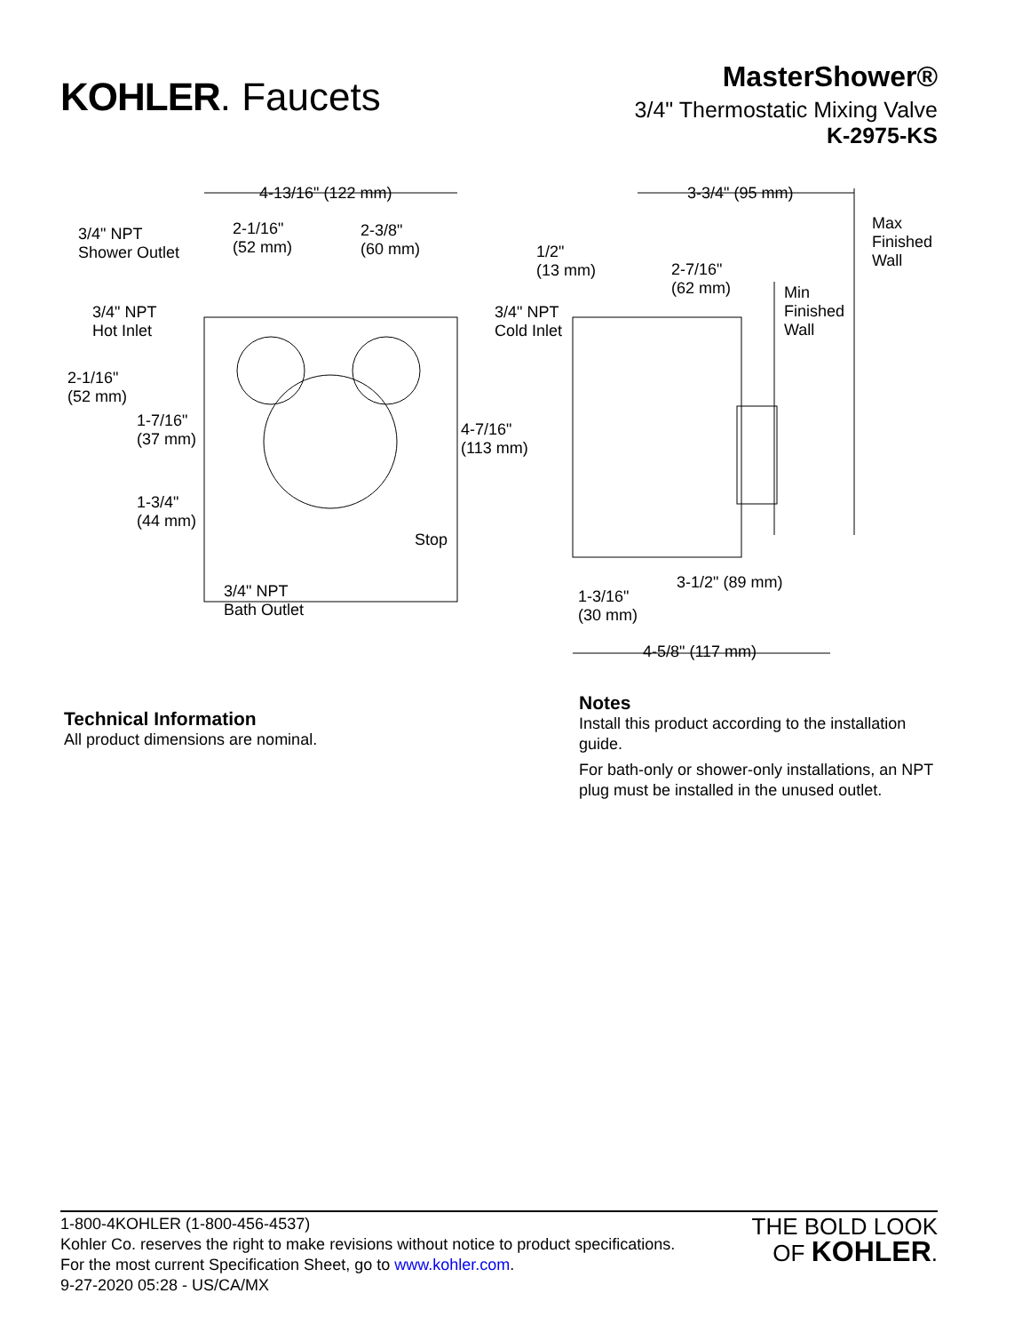KOHLER. Faucets
MasterShower®
3/4" Thermostatic Mixing Valve
K-2975-KS
4-13/16" (122 mm)
3/4" NPT
Shower Outlet
2-1/16"
(52 mm)
2-3/8"
(60 mm)
3/4" NPT
Hot Inlet
2-1/16"
(52 mm)
1-7/16"
(37 mm)
1-3/4"
(44 mm)
3/4" NPT
Bath Outlet
3/4" NPT
Cold Inlet
4-7/16"
(113 mm)
Stop
1/2"
(13 mm)
3-3/4" (95 mm)
Max
Finished
Wall 2-7/16"
(62 mm) Min
Finished
Wall
3-1/2" (89 mm)
1-3/16"
(30 mm)
4-5/8" (117 mm)
Technical Information
All product dimensions are nominal.
Notes
Install this product according to the installation guide.
For bath-only or shower-only installations, an NPT plug must be installed in the unused outlet.
1-800-4KOHLER (1-800-456-4537)
Kohler Co. reserves the right to make revisions without notice to product specifications.
For the most current Specification Sheet, go to www.kohler.com.
9-27-2020 05:28 - US/CA/MX
THE BOLD LOOK
OF KOHLER.